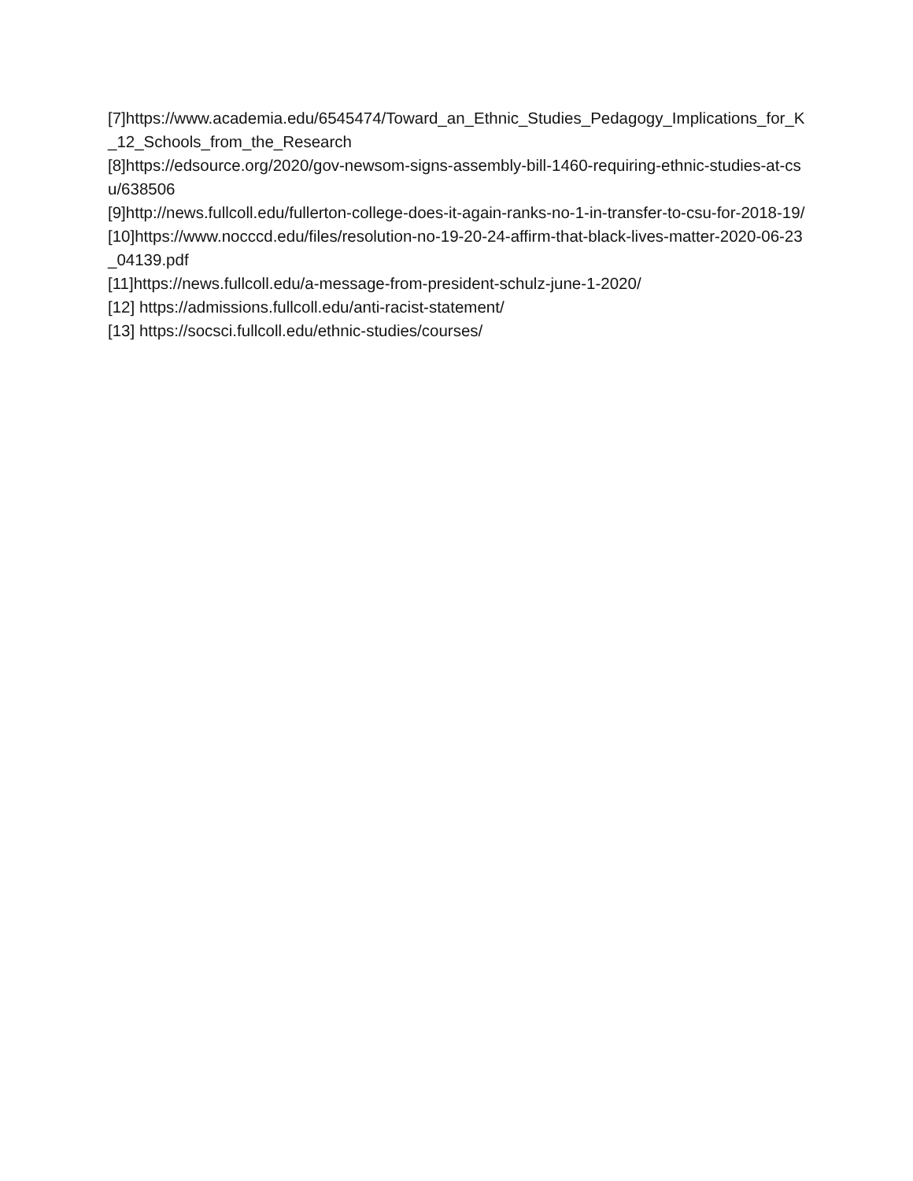[7]https://www.academia.edu/6545474/Toward_an_Ethnic_Studies_Pedagogy_Implications_for_K_12_Schools_from_the_Research
[8]https://edsource.org/2020/gov-newsom-signs-assembly-bill-1460-requiring-ethnic-studies-at-csu/638506
[9]http://news.fullcoll.edu/fullerton-college-does-it-again-ranks-no-1-in-transfer-to-csu-for-2018-19/
[10]https://www.nocccd.edu/files/resolution-no-19-20-24-affirm-that-black-lives-matter-2020-06-23_04139.pdf
[11]https://news.fullcoll.edu/a-message-from-president-schulz-june-1-2020/
[12] https://admissions.fullcoll.edu/anti-racist-statement/
[13] https://socsci.fullcoll.edu/ethnic-studies/courses/